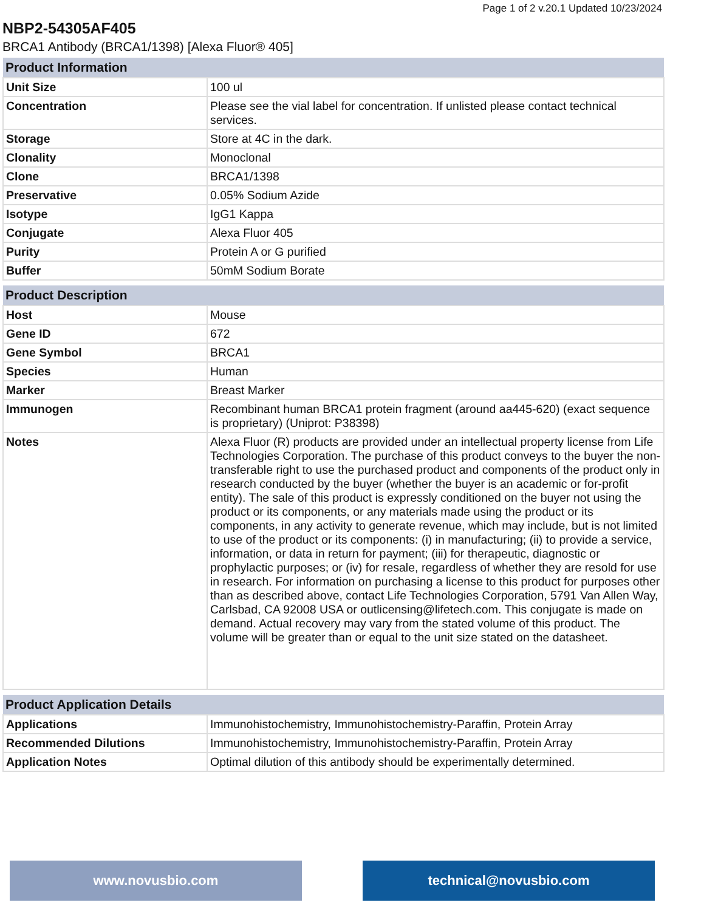Page 1 of 2 v.20.1 Updated 10/23/2024
NBP2-54305AF405
BRCA1 Antibody (BRCA1/1398) [Alexa Fluor® 405]
| Product Information | |
| --- | --- |
| Unit Size | 100 ul |
| Concentration | Please see the vial label for concentration. If unlisted please contact technical services. |
| Storage | Store at 4C in the dark. |
| Clonality | Monoclonal |
| Clone | BRCA1/1398 |
| Preservative | 0.05% Sodium Azide |
| Isotype | IgG1 Kappa |
| Conjugate | Alexa Fluor 405 |
| Purity | Protein A or G purified |
| Buffer | 50mM Sodium Borate |
| Product Description | |
| --- | --- |
| Host | Mouse |
| Gene ID | 672 |
| Gene Symbol | BRCA1 |
| Species | Human |
| Marker | Breast Marker |
| Immunogen | Recombinant human BRCA1 protein fragment (around aa445-620) (exact sequence is proprietary) (Uniprot: P38398) |
| Notes | Alexa Fluor (R) products are provided under an intellectual property license from Life Technologies Corporation. The purchase of this product conveys to the buyer the non-transferable right to use the purchased product and components of the product only in research conducted by the buyer (whether the buyer is an academic or for-profit entity). The sale of this product is expressly conditioned on the buyer not using the product or its components, or any materials made using the product or its components, in any activity to generate revenue, which may include, but is not limited to use of the product or its components: (i) in manufacturing; (ii) to provide a service, information, or data in return for payment; (iii) for therapeutic, diagnostic or prophylactic purposes; or (iv) for resale, regardless of whether they are resold for use in research. For information on purchasing a license to this product for purposes other than as described above, contact Life Technologies Corporation, 5791 Van Allen Way, Carlsbad, CA 92008 USA or outlicensing@lifetech.com. This conjugate is made on demand. Actual recovery may vary from the stated volume of this product. The volume will be greater than or equal to the unit size stated on the datasheet. |
| Product Application Details | |
| --- | --- |
| Applications | Immunohistochemistry, Immunohistochemistry-Paraffin, Protein Array |
| Recommended Dilutions | Immunohistochemistry, Immunohistochemistry-Paraffin, Protein Array |
| Application Notes | Optimal dilution of this antibody should be experimentally determined. |
www.novusbio.com technical@novusbio.com